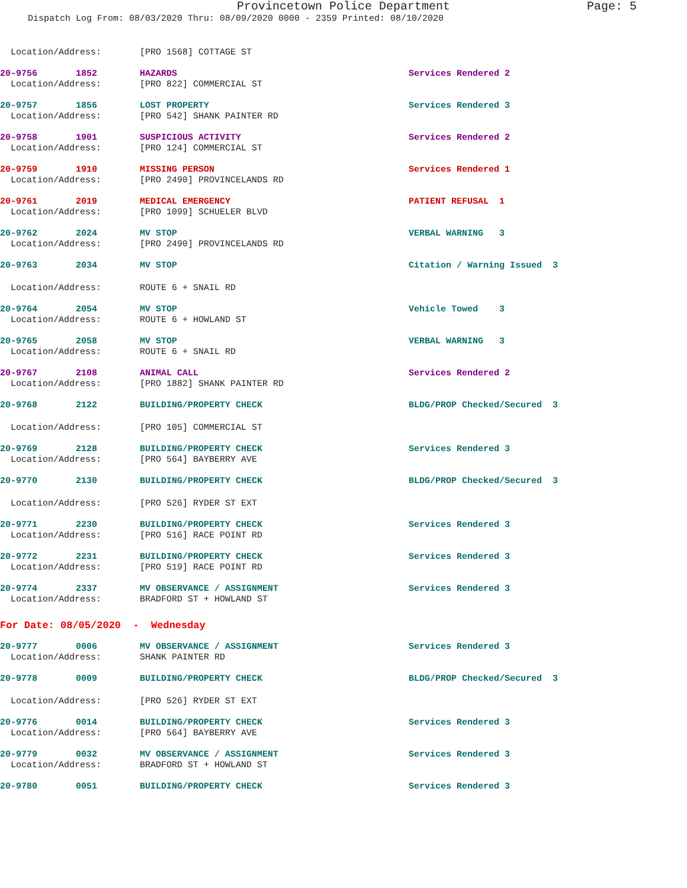Provincetown Police Department Page: 5
Dispatch Log From: 08/03/2020 Thru: 08/09/2020 0000 - 2359 Printed: 08/10/2020
| Location/Address: | | [PRO 1568] COTTAGE ST | |
| 20-9756 | 1852 | HAZARDS | Services Rendered 2 |
| Location/Address: | | [PRO 822] COMMERCIAL ST | |
| 20-9757 | 1856 | LOST PROPERTY | Services Rendered 3 |
| Location/Address: | | [PRO 542] SHANK PAINTER RD | |
| 20-9758 | 1901 | SUSPICIOUS ACTIVITY | Services Rendered 2 |
| Location/Address: | | [PRO 124] COMMERCIAL ST | |
| 20-9759 | 1910 | MISSING PERSON | Services Rendered 1 |
| Location/Address: | | [PRO 2490] PROVINCELANDS RD | |
| 20-9761 | 2019 | MEDICAL EMERGENCY | PATIENT REFUSAL 1 |
| Location/Address: | | [PRO 1099] SCHUELER BLVD | |
| 20-9762 | 2024 | MV STOP | VERBAL WARNING 3 |
| Location/Address: | | [PRO 2490] PROVINCELANDS RD | |
| 20-9763 | 2034 | MV STOP | Citation / Warning Issued 3 |
| Location/Address: | | ROUTE 6 + SNAIL RD | |
| 20-9764 | 2054 | MV STOP | Vehicle Towed 3 |
| Location/Address: | | ROUTE 6 + HOWLAND ST | |
| 20-9765 | 2058 | MV STOP | VERBAL WARNING 3 |
| Location/Address: | | ROUTE 6 + SNAIL RD | |
| 20-9767 | 2108 | ANIMAL CALL | Services Rendered 2 |
| Location/Address: | | [PRO 1882] SHANK PAINTER RD | |
| 20-9768 | 2122 | BUILDING/PROPERTY CHECK | BLDG/PROP Checked/Secured 3 |
| Location/Address: | | [PRO 105] COMMERCIAL ST | |
| 20-9769 | 2128 | BUILDING/PROPERTY CHECK | Services Rendered 3 |
| Location/Address: | | [PRO 564] BAYBERRY AVE | |
| 20-9770 | 2130 | BUILDING/PROPERTY CHECK | BLDG/PROP Checked/Secured 3 |
| Location/Address: | | [PRO 526] RYDER ST EXT | |
| 20-9771 | 2230 | BUILDING/PROPERTY CHECK | Services Rendered 3 |
| Location/Address: | | [PRO 516] RACE POINT RD | |
| 20-9772 | 2231 | BUILDING/PROPERTY CHECK | Services Rendered 3 |
| Location/Address: | | [PRO 519] RACE POINT RD | |
| 20-9774 | 2337 | MV OBSERVANCE / ASSIGNMENT | Services Rendered 3 |
| Location/Address: | | BRADFORD ST + HOWLAND ST | |
| For Date: 08/05/2020 - Wednesday | | | |
| 20-9777 | 0006 | MV OBSERVANCE / ASSIGNMENT | Services Rendered 3 |
| Location/Address: | | SHANK PAINTER RD | |
| 20-9778 | 0009 | BUILDING/PROPERTY CHECK | BLDG/PROP Checked/Secured 3 |
| Location/Address: | | [PRO 526] RYDER ST EXT | |
| 20-9776 | 0014 | BUILDING/PROPERTY CHECK | Services Rendered 3 |
| Location/Address: | | [PRO 564] BAYBERRY AVE | |
| 20-9779 | 0032 | MV OBSERVANCE / ASSIGNMENT | Services Rendered 3 |
| Location/Address: | | BRADFORD ST + HOWLAND ST | |
| 20-9780 | 0051 | BUILDING/PROPERTY CHECK | Services Rendered 3 |